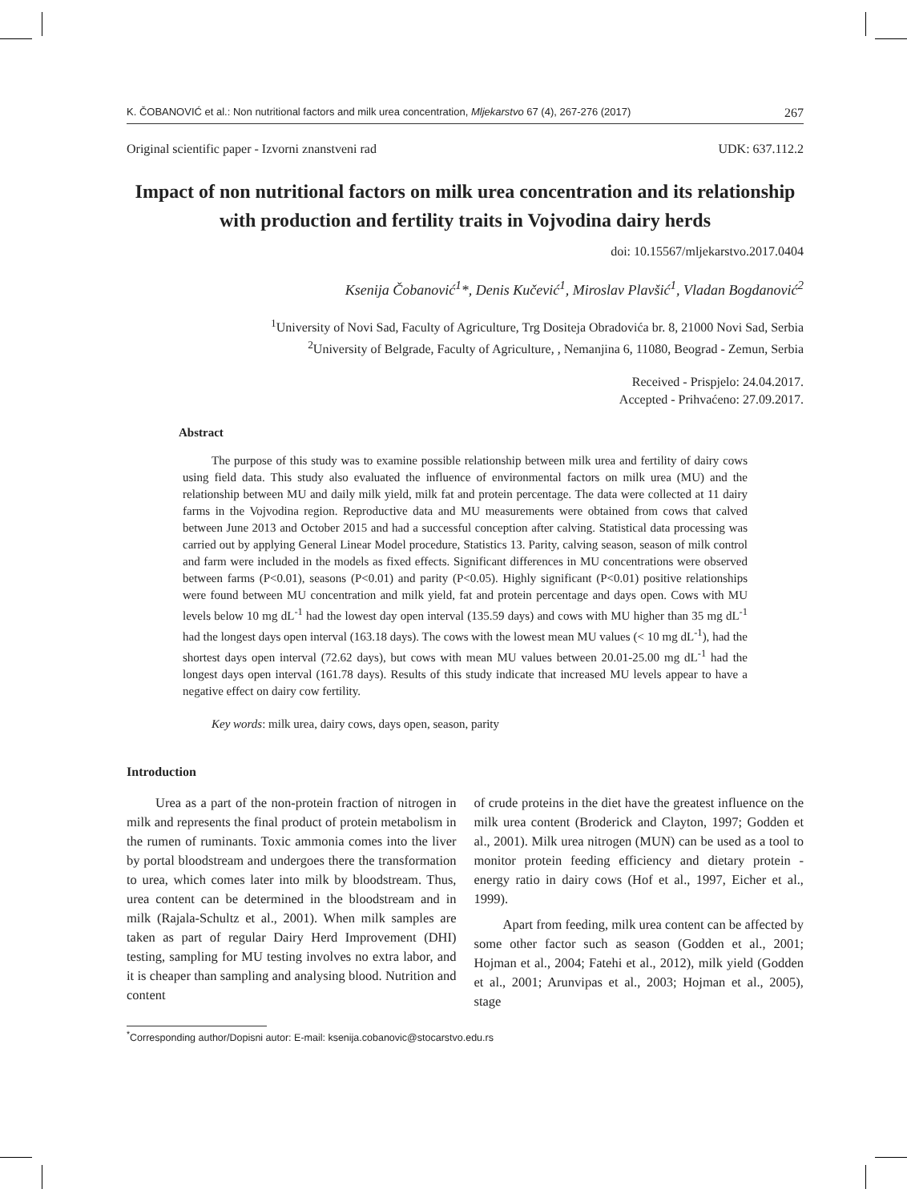K. ČOBANOVIĆ et al.: Non nutritional factors and milk urea concentration, Mljekarstvo 67 (4), 267-276 (2017) 267
Original scientific paper - Izvorni znanstveni rad UDK: 637.112.2
Impact of non nutritional factors on milk urea concentration and its relationship with production and fertility traits in Vojvodina dairy herds
doi: 10.15567/mljekarstvo.2017.0404
Ksenija Čobanović<sup>1</sup>*, Denis Kučević<sup>1</sup>, Miroslav Plavšić<sup>1</sup>, Vladan Bogdanović<sup>2</sup>
<sup>1</sup> University of Novi Sad, Faculty of Agriculture, Trg Dositeja Obradovića br. 8, 21000 Novi Sad, Serbia
<sup>2</sup> University of Belgrade, Faculty of Agriculture, , Nemanjina 6, 11080, Beograd - Zemun, Serbia
Received - Prispjelo: 24.04.2017.
Accepted - Prihvaćeno: 27.09.2017.
Abstract
The purpose of this study was to examine possible relationship between milk urea and fertility of dairy cows using field data. This study also evaluated the influence of environmental factors on milk urea (MU) and the relationship between MU and daily milk yield, milk fat and protein percentage. The data were collected at 11 dairy farms in the Vojvodina region. Reproductive data and MU measurements were obtained from cows that calved between June 2013 and October 2015 and had a successful conception after calving. Statistical data processing was carried out by applying General Linear Model procedure, Statistics 13. Parity, calving season, season of milk control and farm were included in the models as fixed effects. Significant differences in MU concentrations were observed between farms (P<0.01), seasons (P<0.01) and parity (P<0.05). Highly significant (P<0.01) positive relationships were found between MU concentration and milk yield, fat and protein percentage and days open. Cows with MU levels below 10 mg dL<sup>-1</sup> had the lowest day open interval (135.59 days) and cows with MU higher than 35 mg dL<sup>-1</sup> had the longest days open interval (163.18 days). The cows with the lowest mean MU values (< 10 mg dL<sup>-1</sup>), had the shortest days open interval (72.62 days), but cows with mean MU values between 20.01-25.00 mg dL<sup>-1</sup> had the longest days open interval (161.78 days). Results of this study indicate that increased MU levels appear to have a negative effect on dairy cow fertility.
Key words: milk urea, dairy cows, days open, season, parity
Introduction
Urea as a part of the non-protein fraction of nitrogen in milk and represents the final product of protein metabolism in the rumen of ruminants. Toxic ammonia comes into the liver by portal bloodstream and undergoes there the transformation to urea, which comes later into milk by bloodstream. Thus, urea content can be determined in the bloodstream and in milk (Rajala-Schultz et al., 2001). When milk samples are taken as part of regular Dairy Herd Improvement (DHI) testing, sampling for MU testing involves no extra labor, and it is cheaper than sampling and analysing blood. Nutrition and content
of crude proteins in the diet have the greatest influence on the milk urea content (Broderick and Clayton, 1997; Godden et al., 2001). Milk urea nitrogen (MUN) can be used as a tool to monitor protein feeding efficiency and dietary protein - energy ratio in dairy cows (Hof et al., 1997, Eicher et al., 1999).
Apart from feeding, milk urea content can be affected by some other factor such as season (Godden et al., 2001; Hojman et al., 2004; Fatehi et al., 2012), milk yield (Godden et al., 2001; Arunvipas et al., 2003; Hojman et al., 2005), stage
<sup>*</sup> Corresponding author/Dopisni autor: E-mail: ksenija.cobanovic@stocarstvo.edu.rs